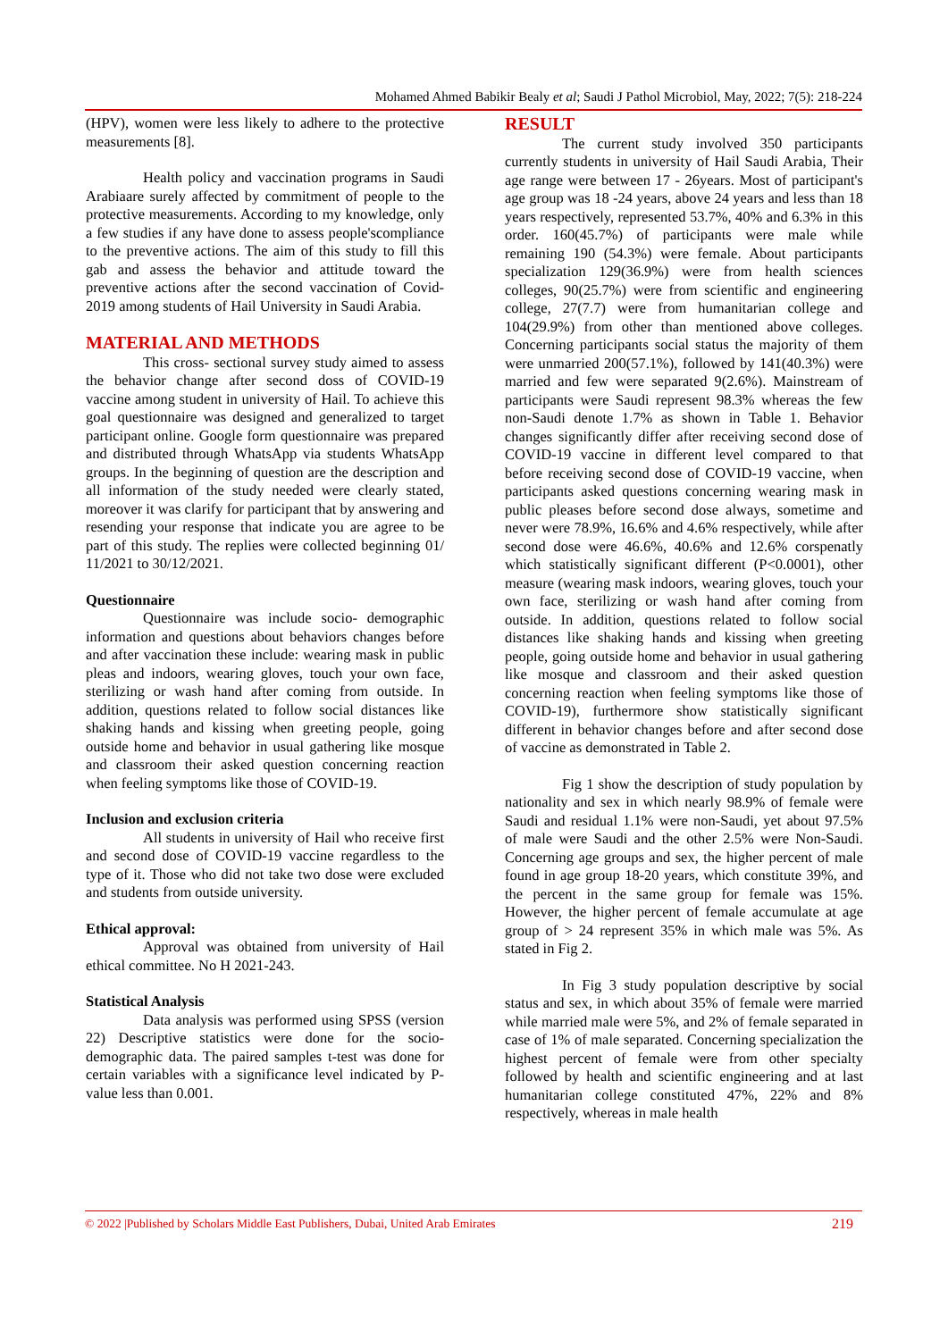Mohamed Ahmed Babikir Bealy et al; Saudi J Pathol Microbiol, May, 2022; 7(5): 218-224
(HPV), women were less likely to adhere to the protective measurements [8].
Health policy and vaccination programs in Saudi Arabiaare surely affected by commitment of people to the protective measurements. According to my knowledge, only a few studies if any have done to assess people'scompliance to the preventive actions. The aim of this study to fill this gab and assess the behavior and attitude toward the preventive actions after the second vaccination of Covid-2019 among students of Hail University in Saudi Arabia.
MATERIAL AND METHODS
This cross- sectional survey study aimed to assess the behavior change after second doss of COVID-19 vaccine among student in university of Hail. To achieve this goal questionnaire was designed and generalized to target participant online. Google form questionnaire was prepared and distributed through WhatsApp via students WhatsApp groups. In the beginning of question are the description and all information of the study needed were clearly stated, moreover it was clarify for participant that by answering and resending your response that indicate you are agree to be part of this study. The replies were collected beginning 01/ 11/2021 to 30/12/2021.
Questionnaire
Questionnaire was include socio- demographic information and questions about behaviors changes before and after vaccination these include: wearing mask in public pleas and indoors, wearing gloves, touch your own face, sterilizing or wash hand after coming from outside. In addition, questions related to follow social distances like shaking hands and kissing when greeting people, going outside home and behavior in usual gathering like mosque and classroom their asked question concerning reaction when feeling symptoms like those of COVID-19.
Inclusion and exclusion criteria
All students in university of Hail who receive first and second dose of COVID-19 vaccine regardless to the type of it. Those who did not take two dose were excluded and students from outside university.
Ethical approval:
Approval was obtained from university of Hail ethical committee. No H 2021-243.
Statistical Analysis
Data analysis was performed using SPSS (version 22) Descriptive statistics were done for the socio-demographic data. The paired samples t-test was done for certain variables with a significance level indicated by P-value less than 0.001.
RESULT
The current study involved 350 participants currently students in university of Hail Saudi Arabia, Their age range were between 17 - 26years. Most of participant's age group was 18 -24 years, above 24 years and less than 18 years respectively, represented 53.7%, 40% and 6.3% in this order. 160(45.7%) of participants were male while remaining 190 (54.3%) were female. About participants specialization 129(36.9%) were from health sciences colleges, 90(25.7%) were from scientific and engineering college, 27(7.7) were from humanitarian college and 104(29.9%) from other than mentioned above colleges. Concerning participants social status the majority of them were unmarried 200(57.1%), followed by 141(40.3%) were married and few were separated 9(2.6%). Mainstream of participants were Saudi represent 98.3% whereas the few non-Saudi denote 1.7% as shown in Table 1. Behavior changes significantly differ after receiving second dose of COVID-19 vaccine in different level compared to that before receiving second dose of COVID-19 vaccine, when participants asked questions concerning wearing mask in public pleases before second dose always, sometime and never were 78.9%, 16.6% and 4.6% respectively, while after second dose were 46.6%, 40.6% and 12.6% corspenatly which statistically significant different (P<0.0001), other measure (wearing mask indoors, wearing gloves, touch your own face, sterilizing or wash hand after coming from outside. In addition, questions related to follow social distances like shaking hands and kissing when greeting people, going outside home and behavior in usual gathering like mosque and classroom and their asked question concerning reaction when feeling symptoms like those of COVID-19), furthermore show statistically significant different in behavior changes before and after second dose of vaccine as demonstrated in Table 2.
Fig 1 show the description of study population by nationality and sex in which nearly 98.9% of female were Saudi and residual 1.1% were non-Saudi, yet about 97.5% of male were Saudi and the other 2.5% were Non-Saudi. Concerning age groups and sex, the higher percent of male found in age group 18-20 years, which constitute 39%, and the percent in the same group for female was 15%. However, the higher percent of female accumulate at age group of > 24 represent 35% in which male was 5%. As stated in Fig 2.
In Fig 3 study population descriptive by social status and sex, in which about 35% of female were married while married male were 5%, and 2% of female separated in case of 1% of male separated. Concerning specialization the highest percent of female were from other specialty followed by health and scientific engineering and at last humanitarian college constituted 47%, 22% and 8% respectively, whereas in male health
© 2022 |Published by Scholars Middle East Publishers, Dubai, United Arab Emirates 219